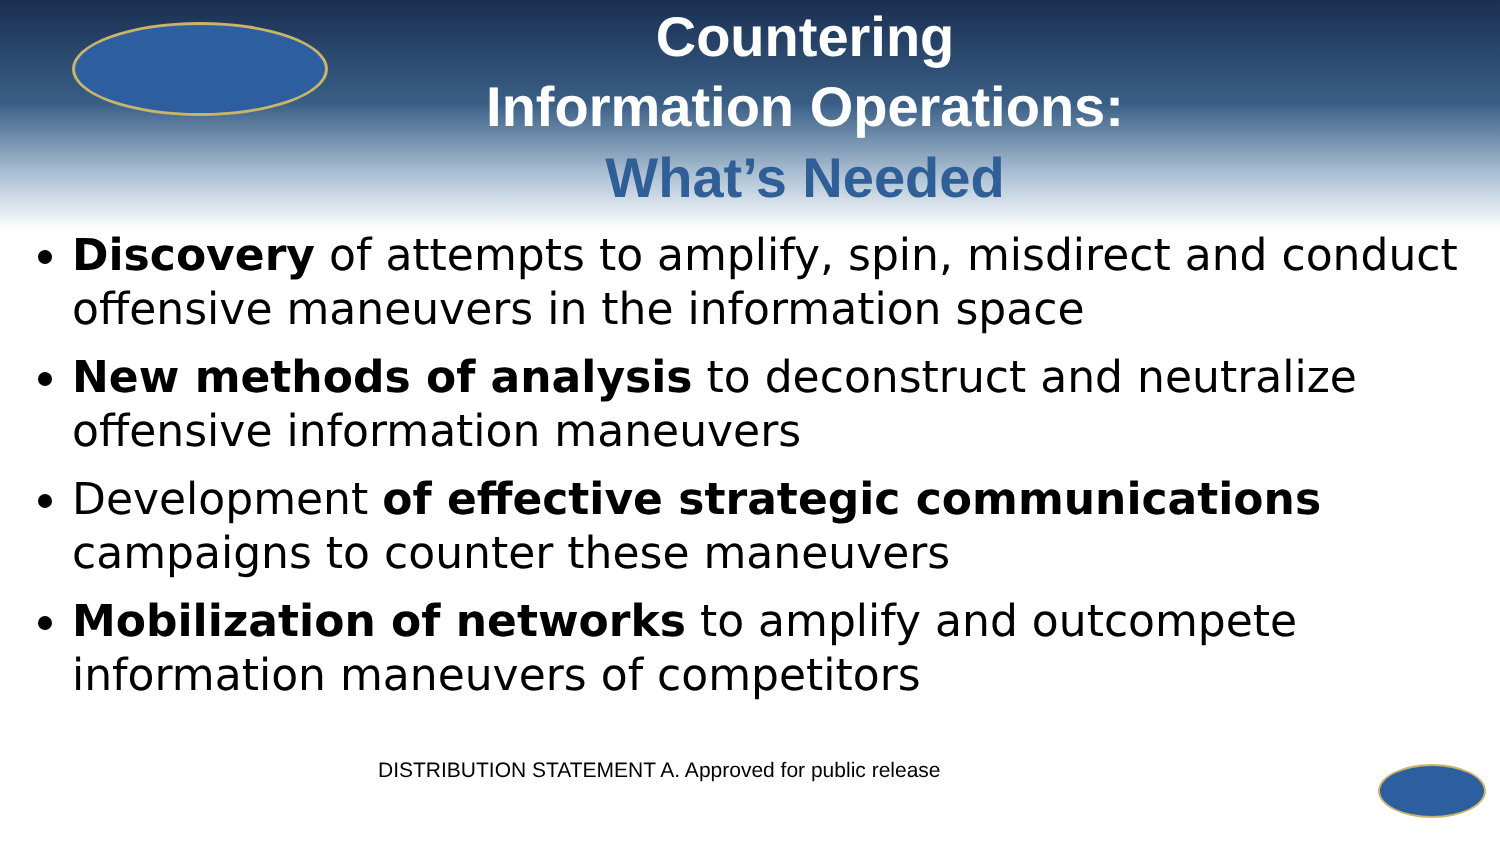Countering
Information Operations:
What’s Needed
Discovery of attempts to amplify, spin, misdirect and conduct offensive maneuvers in the information space
New methods of analysis to deconstruct and neutralize offensive information maneuvers
Development of effective strategic communications campaigns to counter these maneuvers
Mobilization of networks to amplify and outcompete information maneuvers of competitors
DISTRIBUTION STATEMENT A. Approved for public release